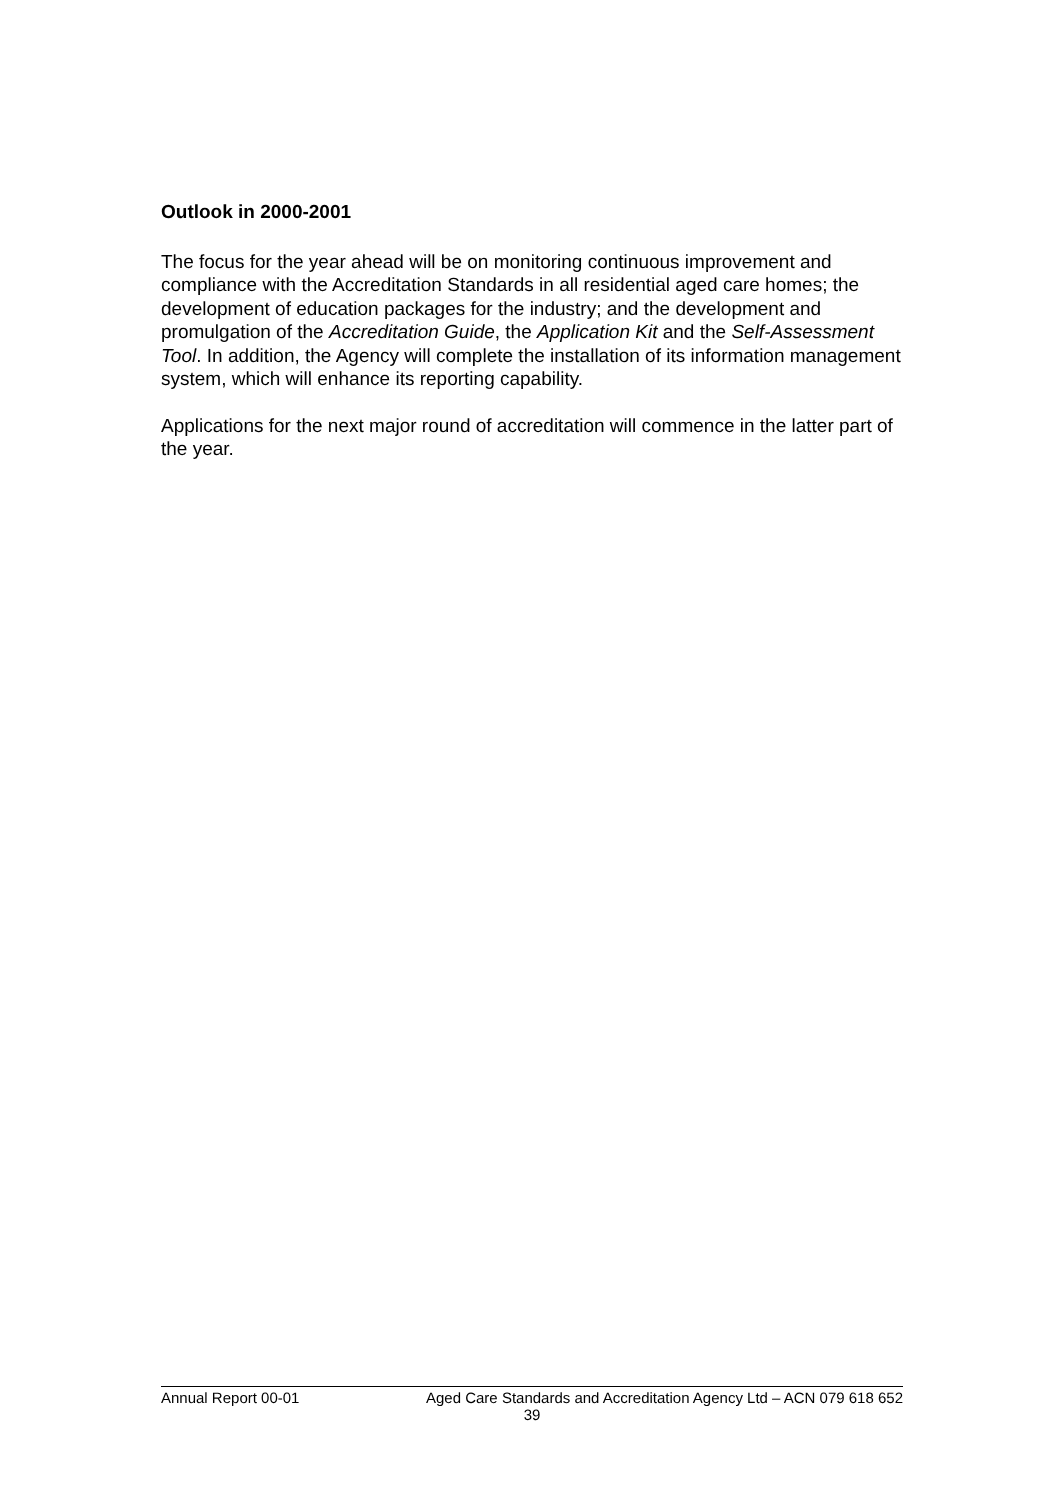Outlook in 2000-2001
The focus for the year ahead will be on monitoring continuous improvement and compliance with the Accreditation Standards in all residential aged care homes; the development of education packages for the industry; and the development and promulgation of the Accreditation Guide, the Application Kit and the Self-Assessment Tool. In addition, the Agency will complete the installation of its information management system, which will enhance its reporting capability.
Applications for the next major round of accreditation will commence in the latter part of the year.
Annual Report 00-01 Aged Care Standards and Accreditation Agency Ltd – ACN 079 618 652
39